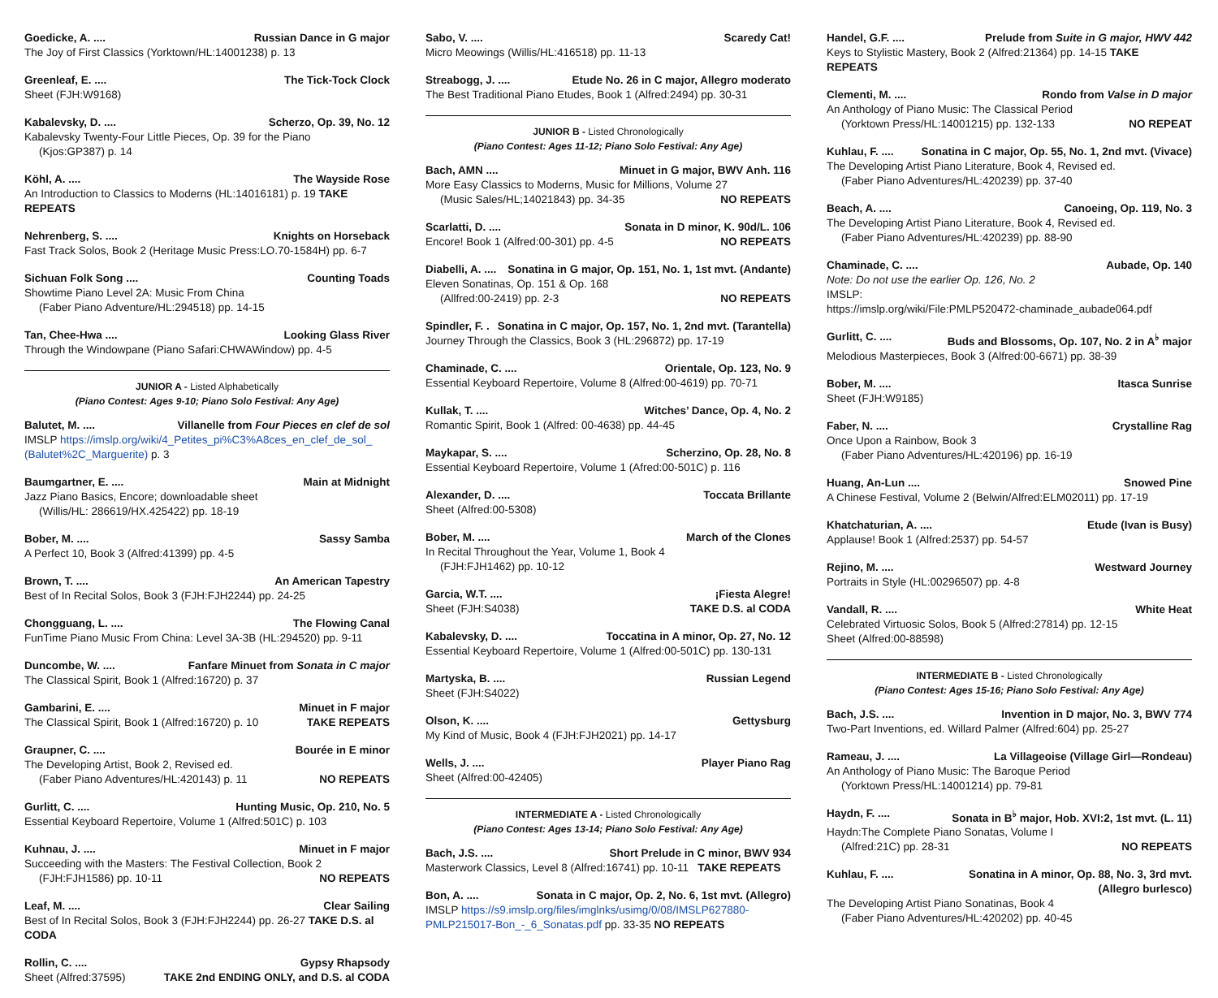Goedicke, A. .... Russian Dance in G major
The Joy of First Classics (Yorktown/HL:14001238) p. 13
Greenleaf, E. .... The Tick-Tock Clock
Sheet (FJH:W9168)
Kabalevsky, D. .... Scherzo, Op. 39, No. 12
Kabalevsky Twenty-Four Little Pieces, Op. 39 for the Piano
(Kjos:GP387) p. 14
Köhl, A. .... The Wayside Rose
An Introduction to Classics to Moderns (HL:14016181) p. 19 TAKE REPEATS
Nehrenberg, S. .... Knights on Horseback
Fast Track Solos, Book 2 (Heritage Music Press:LO.70-1584H) pp. 6-7
Sichuan Folk Song .... Counting Toads
Showtime Piano Level 2A: Music From China
(Faber Piano Adventure/HL:294518) pp. 14-15
Tan, Chee-Hwa .... Looking Glass River
Through the Windowpane (Piano Safari:CHWAWindow) pp. 4-5
JUNIOR A - Listed Alphabetically
(Piano Contest: Ages 9-10; Piano Solo Festival: Any Age)
Balutet, M. .... Villanelle from Four Pieces en clef de sol
IMSLP https://imslp.org/wiki/4_Petites_pi%C3%A8ces_en_clef_de_sol_ (Balutet%2C_Marguerite) p. 3
Baumgartner, E. .... Main at Midnight
Jazz Piano Basics, Encore; downloadable sheet
(Willis/HL: 286619/HX.425422) pp. 18-19
Bober, M. .... Sassy Samba
A Perfect 10, Book 3 (Alfred:41399) pp. 4-5
Brown, T. .... An American Tapestry
Best of In Recital Solos, Book 3 (FJH:FJH2244) pp. 24-25
Chongguang, L. .... The Flowing Canal
FunTime Piano Music From China: Level 3A-3B (HL:294520) pp. 9-11
Duncombe, W. .... Fanfare Minuet from Sonata in C major
The Classical Spirit, Book 1 (Alfred:16720) p. 37
Gambarini, E. .... Minuet in F major
The Classical Spirit, Book 1 (Alfred:16720) p. 10 TAKE REPEATS
Graupner, C. .... Bourée in E minor
The Developing Artist, Book 2, Revised ed.
(Faber Piano Adventures/HL:420143) p. 11 NO REPEATS
Gurlitt, C. .... Hunting Music, Op. 210, No. 5
Essential Keyboard Repertoire, Volume 1 (Alfred:501C) p. 103
Kuhnau, J. .... Minuet in F major
Succeeding with the Masters: The Festival Collection, Book 2
(FJH:FJH1586) pp. 10-11 NO REPEATS
Leaf, M. .... Clear Sailing
Best of In Recital Solos, Book 3 (FJH:FJH2244) pp. 26-27 TAKE D.S. al CODA
Rollin, C. .... Gypsy Rhapsody
Sheet (Alfred:37595) TAKE 2nd ENDING ONLY, and D.S. al CODA
Sabo, V. .... Scaredy Cat!
Micro Meowings (Willis/HL:416518) pp. 11-13
Streabogg, J. .... Etude No. 26 in C major, Allegro moderato
The Best Traditional Piano Etudes, Book 1 (Alfred:2494) pp. 30-31
JUNIOR B - Listed Chronologically
(Piano Contest: Ages 11-12; Piano Solo Festival: Any Age)
Bach, AMN .... Minuet in G major, BWV Anh. 116
More Easy Classics to Moderns, Music for Millions, Volume 27
(Music Sales/HL;14021843) pp. 34-35 NO REPEATS
Scarlatti, D. .... Sonata in D minor, K. 90d/L. 106
Encore! Book 1 (Alfred:00-301) pp. 4-5 NO REPEATS
Diabelli, A. .... Sonatina in G major, Op. 151, No. 1, 1st mvt. (Andante)
Eleven Sonatinas, Op. 151 & Op. 168
(Allfred:00-2419) pp. 2-3 NO REPEATS
Spindler, F. . Sonatina in C major, Op. 157, No. 1, 2nd mvt. (Tarantella)
Journey Through the Classics, Book 3 (HL:296872) pp. 17-19
Chaminade, C. .... Orientale, Op. 123, No. 9
Essential Keyboard Repertoire, Volume 8 (Alfred:00-4619) pp. 70-71
Kullak, T. .... Witches’ Dance, Op. 4, No. 2
Romantic Spirit, Book 1 (Alfred: 00-4638) pp. 44-45
Maykapar, S. .... Scherzino, Op. 28, No. 8
Essential Keyboard Repertoire, Volume 1 (Afred:00-501C) p. 116
Alexander, D. .... Toccata Brillante
Sheet (Alfred:00-5308)
Bober, M. .... March of the Clones
In Recital Throughout the Year, Volume 1, Book 4
(FJH:FJH1462) pp. 10-12
Garcia, W.T. .... ¡Fiesta Alegre!
Sheet (FJH:S4038) TAKE D.S. al CODA
Kabalevsky, D. .... Toccatina in A minor, Op. 27, No. 12
Essential Keyboard Repertoire, Volume 1 (Alfred:00-501C) pp. 130-131
Martyska, B. .... Russian Legend
Sheet (FJH:S4022)
Olson, K. .... Gettysburg
My Kind of Music, Book 4 (FJH:FJH2021) pp. 14-17
Wells, J. .... Player Piano Rag
Sheet (Alfred:00-42405)
INTERMEDIATE A - Listed Chronologically
(Piano Contest: Ages 13-14; Piano Solo Festival: Any Age)
Bach, J.S. .... Short Prelude in C minor, BWV 934
Masterwork Classics, Level 8 (Alfred:16741) pp. 10-11 TAKE REPEATS
Bon, A. .... Sonata in C major, Op. 2, No. 6, 1st mvt. (Allegro)
IMSLP https://s9.imslp.org/files/imglnks/usimg/0/08/IMSLP627880-PMLP215017-Bon_-_6_Sonatas.pdf pp. 33-35 NO REPEATS
Handel, G.F. .... Prelude from Suite in G major, HWV 442
Keys to Stylistic Mastery, Book 2 (Alfred:21364) pp. 14-15 TAKE REPEATS
Clementi, M. .... Rondo from Valse in D major
An Anthology of Piano Music: The Classical Period
(Yorktown Press/HL:14001215) pp. 132-133 NO REPEAT
Kuhlau, F. .... Sonatina in C major, Op. 55, No. 1, 2nd mvt. (Vivace)
The Developing Artist Piano Literature, Book 4, Revised ed.
(Faber Piano Adventures/HL:420239) pp. 37-40
Beach, A. .... Canoeing, Op. 119, No. 3
The Developing Artist Piano Literature, Book 4, Revised ed.
(Faber Piano Adventures/HL:420239) pp. 88-90
Chaminade, C. .... Aubade, Op. 140
Note: Do not use the earlier Op. 126, No. 2
IMSLP:
https://imslp.org/wiki/File:PMLP520472-chaminade_aubade064.pdf
Gurlitt, C. .... Buds and Blossoms, Op. 107, No. 2 in A<sup>♭</sup> major
Melodious Masterpieces, Book 3 (Alfred:00-6671) pp. 38-39
Bober, M. .... Itasca Sunrise
Sheet (FJH:W9185)
Faber, N. .... Crystalline Rag
Once Upon a Rainbow, Book 3
(Faber Piano Adventures/HL:420196) pp. 16-19
Huang, An-Lun .... Snowed Pine
A Chinese Festival, Volume 2 (Belwin/Alfred:ELM02011) pp. 17-19
Khatchaturian, A. .... Etude (Ivan is Busy)
Applause! Book 1 (Alfred:2537) pp. 54-57
Rejino, M. .... Westward Journey
Portraits in Style (HL:00296507) pp. 4-8
Vandall, R. .... White Heat
Celebrated Virtuosic Solos, Book 5 (Alfred:27814) pp. 12-15
Sheet (Alfred:00-88598)
INTERMEDIATE B - Listed Chronologically
(Piano Contest: Ages 15-16; Piano Solo Festival: Any Age)
Bach, J.S. .... Invention in D major, No. 3, BWV 774
Two-Part Inventions, ed. Willard Palmer (Alfred:604) pp. 25-27
Rameau, J. .... La Villageoise (Village Girl—Rondeau)
An Anthology of Piano Music: The Baroque Period
(Yorktown Press/HL:14001214) pp. 79-81
Haydn, F. .... Sonata in B<sup>♭</sup> major, Hob. XVI:2, 1st mvt. (L. 11)
Haydn:The Complete Piano Sonatas, Volume I
(Alfred:21C) pp. 28-31 NO REPEATS
Kuhlau, F. .... Sonatina in A minor, Op. 88, No. 3, 3rd mvt.
(Allegro burlesco)
The Developing Artist Piano Sonatinas, Book 4
(Faber Piano Adventures/HL:420202) pp. 40-45